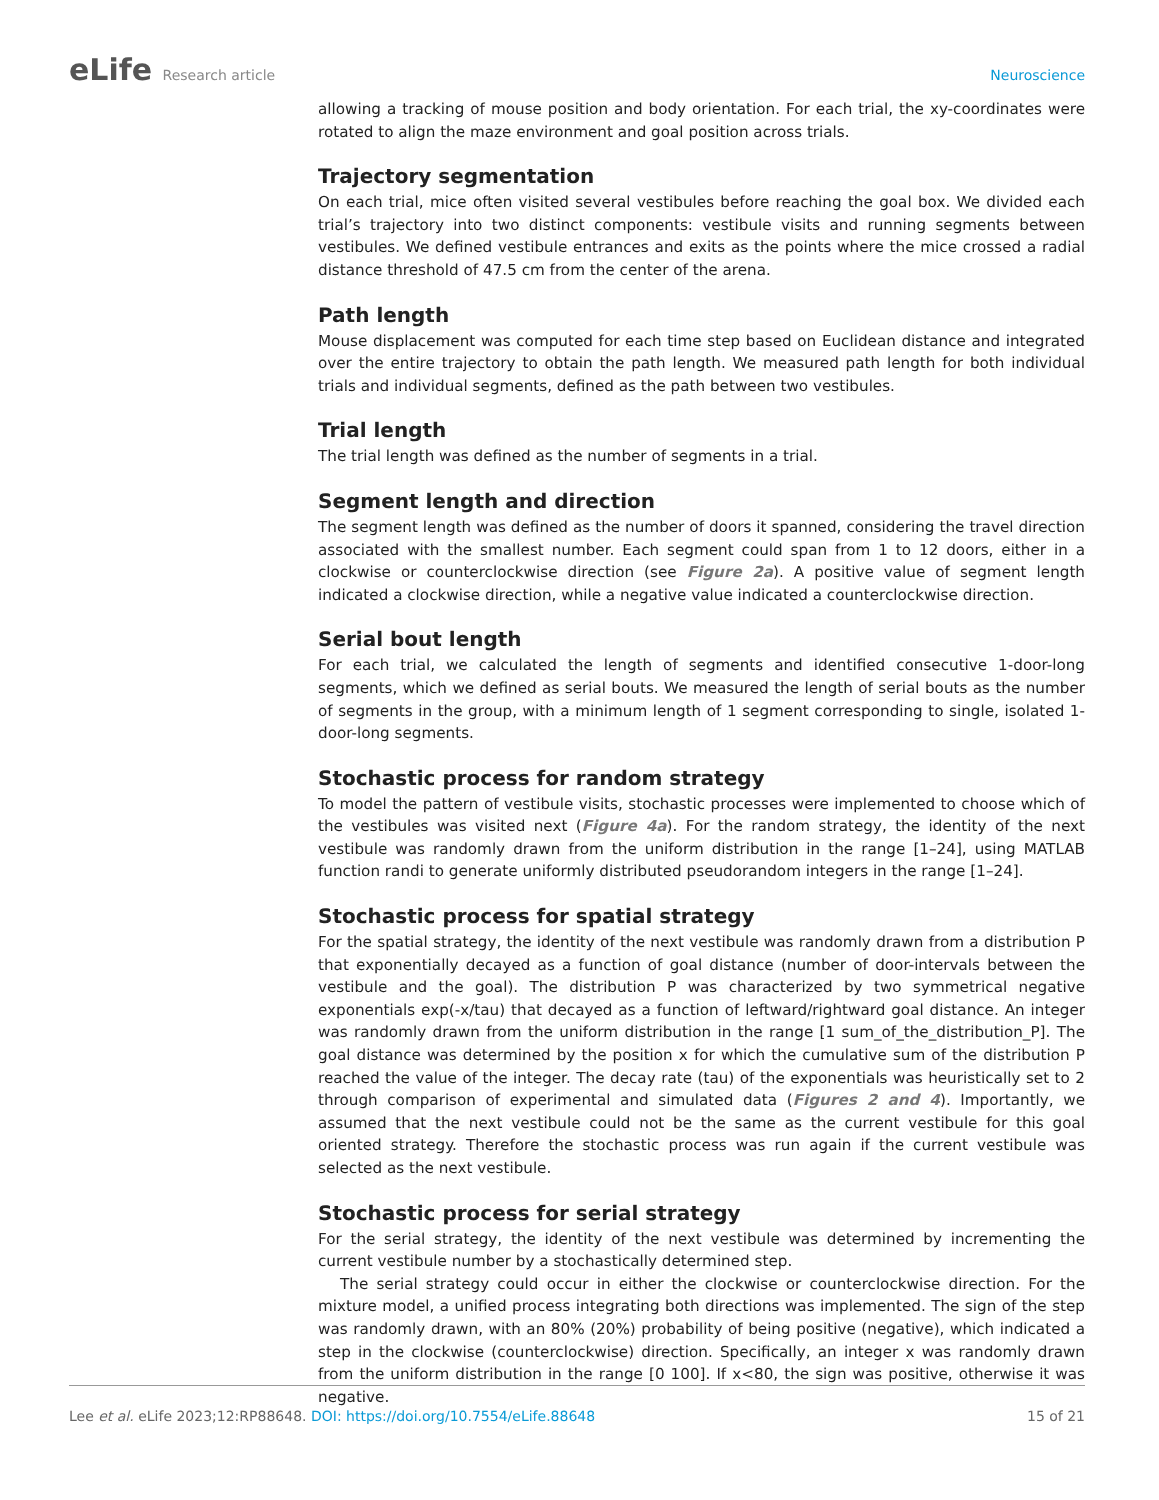eLife Research article Neuroscience
allowing a tracking of mouse position and body orientation. For each trial, the xy-coordinates were rotated to align the maze environment and goal position across trials.
Trajectory segmentation
On each trial, mice often visited several vestibules before reaching the goal box. We divided each trial’s trajectory into two distinct components: vestibule visits and running segments between vestibules. We defined vestibule entrances and exits as the points where the mice crossed a radial distance threshold of 47.5 cm from the center of the arena.
Path length
Mouse displacement was computed for each time step based on Euclidean distance and integrated over the entire trajectory to obtain the path length. We measured path length for both individual trials and individual segments, defined as the path between two vestibules.
Trial length
The trial length was defined as the number of segments in a trial.
Segment length and direction
The segment length was defined as the number of doors it spanned, considering the travel direction associated with the smallest number. Each segment could span from 1 to 12 doors, either in a clockwise or counterclockwise direction (see Figure 2a). A positive value of segment length indicated a clockwise direction, while a negative value indicated a counterclockwise direction.
Serial bout length
For each trial, we calculated the length of segments and identified consecutive 1-door-long segments, which we defined as serial bouts. We measured the length of serial bouts as the number of segments in the group, with a minimum length of 1 segment corresponding to single, isolated 1-door-long segments.
Stochastic process for random strategy
To model the pattern of vestibule visits, stochastic processes were implemented to choose which of the vestibules was visited next (Figure 4a). For the random strategy, the identity of the next vestibule was randomly drawn from the uniform distribution in the range [1–24], using MATLAB function randi to generate uniformly distributed pseudorandom integers in the range [1–24].
Stochastic process for spatial strategy
For the spatial strategy, the identity of the next vestibule was randomly drawn from a distribution P that exponentially decayed as a function of goal distance (number of door-intervals between the vestibule and the goal). The distribution P was characterized by two symmetrical negative exponentials exp(-x/tau) that decayed as a function of leftward/rightward goal distance. An integer was randomly drawn from the uniform distribution in the range [1 sum_of_the_distribution_P]. The goal distance was determined by the position x for which the cumulative sum of the distribution P reached the value of the integer. The decay rate (tau) of the exponentials was heuristically set to 2 through comparison of experimental and simulated data (Figures 2 and 4). Importantly, we assumed that the next vestibule could not be the same as the current vestibule for this goal oriented strategy. Therefore the stochastic process was run again if the current vestibule was selected as the next vestibule.
Stochastic process for serial strategy
For the serial strategy, the identity of the next vestibule was determined by incrementing the current vestibule number by a stochastically determined step.
The serial strategy could occur in either the clockwise or counterclockwise direction. For the mixture model, a unified process integrating both directions was implemented. The sign of the step was randomly drawn, with an 80% (20%) probability of being positive (negative), which indicated a step in the clockwise (counterclockwise) direction. Specifically, an integer x was randomly drawn from the uniform distribution in the range [0 100]. If x<80, the sign was positive, otherwise it was negative.
Lee et al. eLife 2023;12:RP88648. DOI: https://doi.org/10.7554/eLife.88648
15 of 21